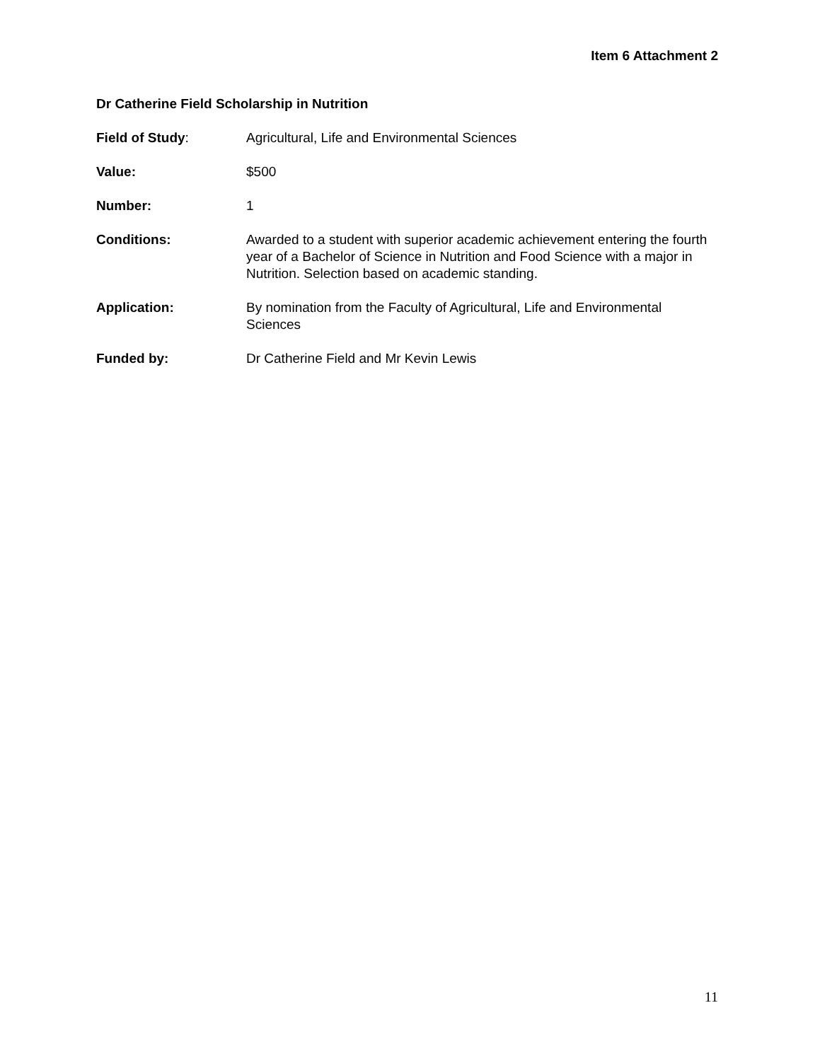Item 6 Attachment 2
Dr Catherine Field Scholarship in Nutrition
Field of Study: Agricultural, Life and Environmental Sciences
Value: $500
Number: 1
Conditions: Awarded to a student with superior academic achievement entering the fourth year of a Bachelor of Science in Nutrition and Food Science with a major in Nutrition. Selection based on academic standing.
Application: By nomination from the Faculty of Agricultural, Life and Environmental Sciences
Funded by: Dr Catherine Field and Mr Kevin Lewis
11